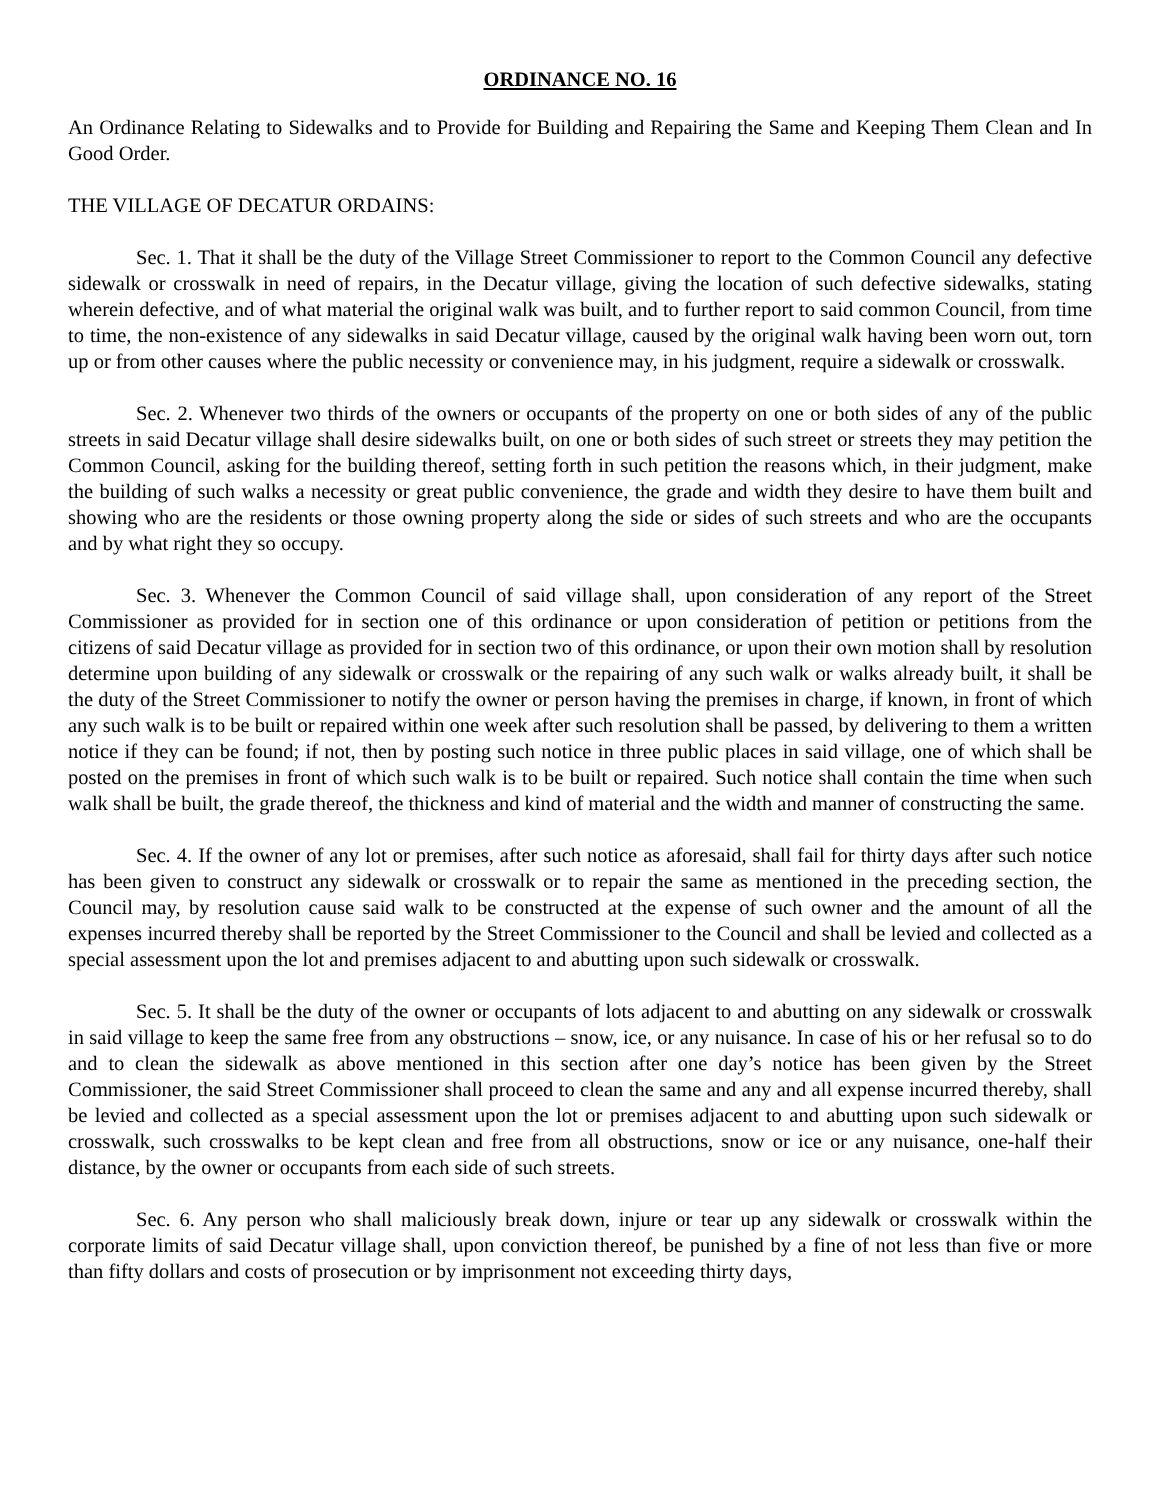ORDINANCE NO. 16
An Ordinance Relating to Sidewalks and to Provide for Building and Repairing the Same and Keeping Them Clean and In Good Order.
THE VILLAGE OF DECATUR ORDAINS:
Sec. 1. That it shall be the duty of the Village Street Commissioner to report to the Common Council any defective sidewalk or crosswalk in need of repairs, in the Decatur village, giving the location of such defective sidewalks, stating wherein defective, and of what material the original walk was built, and to further report to said common Council, from time to time, the non-existence of any sidewalks in said Decatur village, caused by the original walk having been worn out, torn up or from other causes where the public necessity or convenience may, in his judgment, require a sidewalk or crosswalk.
Sec. 2. Whenever two thirds of the owners or occupants of the property on one or both sides of any of the public streets in said Decatur village shall desire sidewalks built, on one or both sides of such street or streets they may petition the Common Council, asking for the building thereof, setting forth in such petition the reasons which, in their judgment, make the building of such walks a necessity or great public convenience, the grade and width they desire to have them built and showing who are the residents or those owning property along the side or sides of such streets and who are the occupants and by what right they so occupy.
Sec. 3. Whenever the Common Council of said village shall, upon consideration of any report of the Street Commissioner as provided for in section one of this ordinance or upon consideration of petition or petitions from the citizens of said Decatur village as provided for in section two of this ordinance, or upon their own motion shall by resolution determine upon building of any sidewalk or crosswalk or the repairing of any such walk or walks already built, it shall be the duty of the Street Commissioner to notify the owner or person having the premises in charge, if known, in front of which any such walk is to be built or repaired within one week after such resolution shall be passed, by delivering to them a written notice if they can be found; if not, then by posting such notice in three public places in said village, one of which shall be posted on the premises in front of which such walk is to be built or repaired. Such notice shall contain the time when such walk shall be built, the grade thereof, the thickness and kind of material and the width and manner of constructing the same.
Sec. 4. If the owner of any lot or premises, after such notice as aforesaid, shall fail for thirty days after such notice has been given to construct any sidewalk or crosswalk or to repair the same as mentioned in the preceding section, the Council may, by resolution cause said walk to be constructed at the expense of such owner and the amount of all the expenses incurred thereby shall be reported by the Street Commissioner to the Council and shall be levied and collected as a special assessment upon the lot and premises adjacent to and abutting upon such sidewalk or crosswalk.
Sec. 5. It shall be the duty of the owner or occupants of lots adjacent to and abutting on any sidewalk or crosswalk in said village to keep the same free from any obstructions – snow, ice, or any nuisance. In case of his or her refusal so to do and to clean the sidewalk as above mentioned in this section after one day’s notice has been given by the Street Commissioner, the said Street Commissioner shall proceed to clean the same and any and all expense incurred thereby, shall be levied and collected as a special assessment upon the lot or premises adjacent to and abutting upon such sidewalk or crosswalk, such crosswalks to be kept clean and free from all obstructions, snow or ice or any nuisance, one-half their distance, by the owner or occupants from each side of such streets.
Sec. 6. Any person who shall maliciously break down, injure or tear up any sidewalk or crosswalk within the corporate limits of said Decatur village shall, upon conviction thereof, be punished by a fine of not less than five or more than fifty dollars and costs of prosecution or by imprisonment not exceeding thirty days,